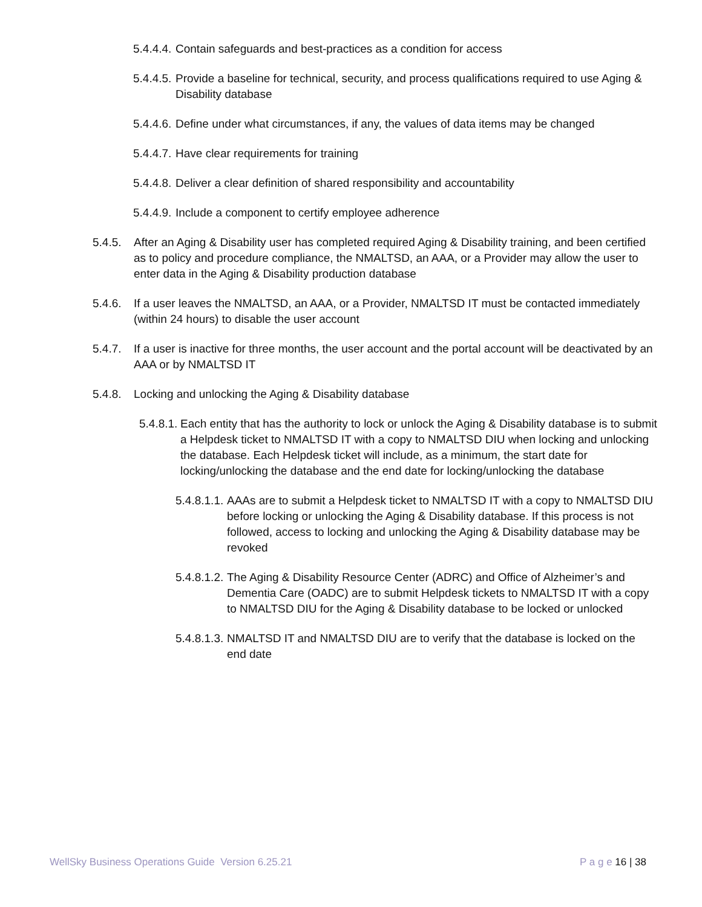5.4.4.4. Contain safeguards and best-practices as a condition for access
5.4.4.5. Provide a baseline for technical, security, and process qualifications required to use Aging & Disability database
5.4.4.6. Define under what circumstances, if any, the values of data items may be changed
5.4.4.7. Have clear requirements for training
5.4.4.8. Deliver a clear definition of shared responsibility and accountability
5.4.4.9. Include a component to certify employee adherence
5.4.5. After an Aging & Disability user has completed required Aging & Disability training, and been certified as to policy and procedure compliance, the NMALTSD, an AAA, or a Provider may allow the user to enter data in the Aging & Disability production database
5.4.6. If a user leaves the NMALTSD, an AAA, or a Provider, NMALTSD IT must be contacted immediately (within 24 hours) to disable the user account
5.4.7. If a user is inactive for three months, the user account and the portal account will be deactivated by an AAA or by NMALTSD IT
5.4.8. Locking and unlocking the Aging & Disability database
5.4.8.1. Each entity that has the authority to lock or unlock the Aging & Disability database is to submit a Helpdesk ticket to NMALTSD IT with a copy to NMALTSD DIU when locking and unlocking the database. Each Helpdesk ticket will include, as a minimum, the start date for locking/unlocking the database and the end date for locking/unlocking the database
5.4.8.1.1. AAAs are to submit a Helpdesk ticket to NMALTSD IT with a copy to NMALTSD DIU before locking or unlocking the Aging & Disability database. If this process is not followed, access to locking and unlocking the Aging & Disability database may be revoked
5.4.8.1.2. The Aging & Disability Resource Center (ADRC) and Office of Alzheimer’s and Dementia Care (OADC) are to submit Helpdesk tickets to NMALTSD IT with a copy to NMALTSD DIU for the Aging & Disability database to be locked or unlocked
5.4.8.1.3. NMALTSD IT and NMALTSD DIU are to verify that the database is locked on the end date
WellSky Business Operations Guide Version 6.25.21 P a g e 16 | 38